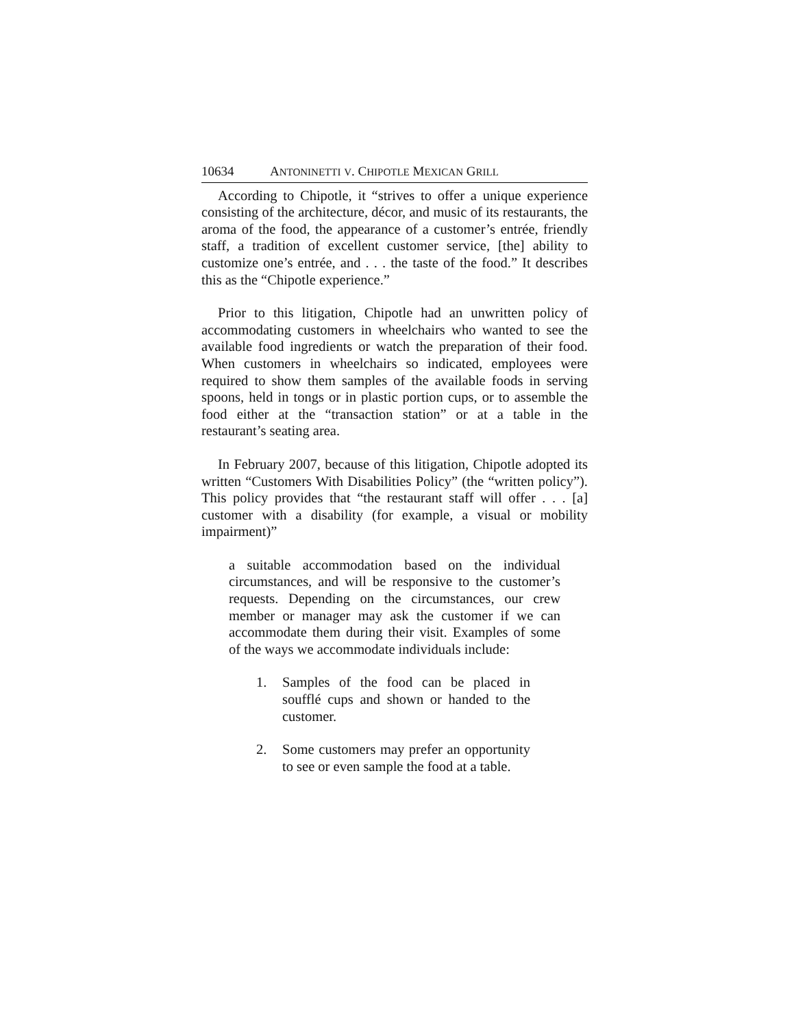10634 ANTONINETTI V. CHIPOTLE MEXICAN GRILL
According to Chipotle, it “strives to offer a unique experience consisting of the architecture, décor, and music of its restaurants, the aroma of the food, the appearance of a customer’s entrée, friendly staff, a tradition of excellent customer service, [the] ability to customize one’s entrée, and . . . the taste of the food.” It describes this as the “Chipotle experience.”
Prior to this litigation, Chipotle had an unwritten policy of accommodating customers in wheelchairs who wanted to see the available food ingredients or watch the preparation of their food. When customers in wheelchairs so indicated, employees were required to show them samples of the available foods in serving spoons, held in tongs or in plastic portion cups, or to assemble the food either at the “transaction station” or at a table in the restaurant’s seating area.
In February 2007, because of this litigation, Chipotle adopted its written “Customers With Disabilities Policy” (the “written policy”). This policy provides that “the restaurant staff will offer . . . [a] customer with a disability (for example, a visual or mobility impairment)”
a suitable accommodation based on the individual circumstances, and will be responsive to the customer’s requests. Depending on the circumstances, our crew member or manager may ask the customer if we can accommodate them during their visit. Examples of some of the ways we accommodate individuals include:
1. Samples of the food can be placed in soufflé cups and shown or handed to the customer.
2. Some customers may prefer an opportunity to see or even sample the food at a table.